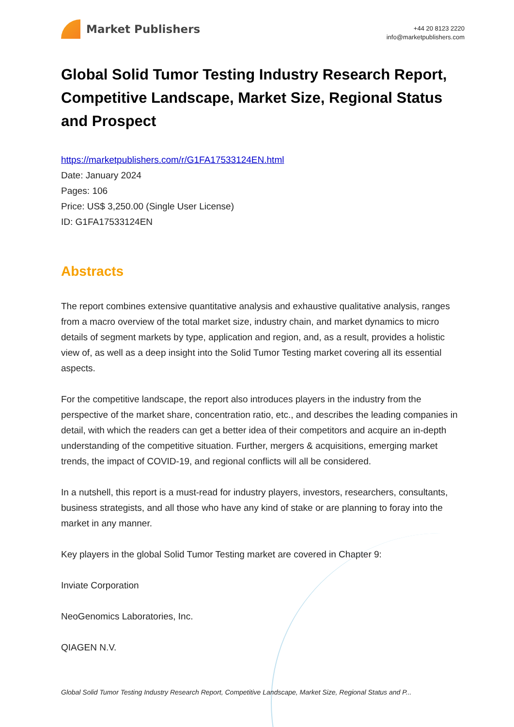Market Publishers
+44 20 8123 2220
info@marketpublishers.com
Global Solid Tumor Testing Industry Research Report, Competitive Landscape, Market Size, Regional Status and Prospect
https://marketpublishers.com/r/G1FA17533124EN.html
Date: January 2024
Pages: 106
Price: US$ 3,250.00 (Single User License)
ID: G1FA17533124EN
Abstracts
The report combines extensive quantitative analysis and exhaustive qualitative analysis, ranges from a macro overview of the total market size, industry chain, and market dynamics to micro details of segment markets by type, application and region, and, as a result, provides a holistic view of, as well as a deep insight into the Solid Tumor Testing market covering all its essential aspects.
For the competitive landscape, the report also introduces players in the industry from the perspective of the market share, concentration ratio, etc., and describes the leading companies in detail, with which the readers can get a better idea of their competitors and acquire an in-depth understanding of the competitive situation. Further, mergers & acquisitions, emerging market trends, the impact of COVID-19, and regional conflicts will all be considered.
In a nutshell, this report is a must-read for industry players, investors, researchers, consultants, business strategists, and all those who have any kind of stake or are planning to foray into the market in any manner.
Key players in the global Solid Tumor Testing market are covered in Chapter 9:
Inviate Corporation
NeoGenomics Laboratories, Inc.
QIAGEN N.V.
Global Solid Tumor Testing Industry Research Report, Competitive Landscape, Market Size, Regional Status and P...